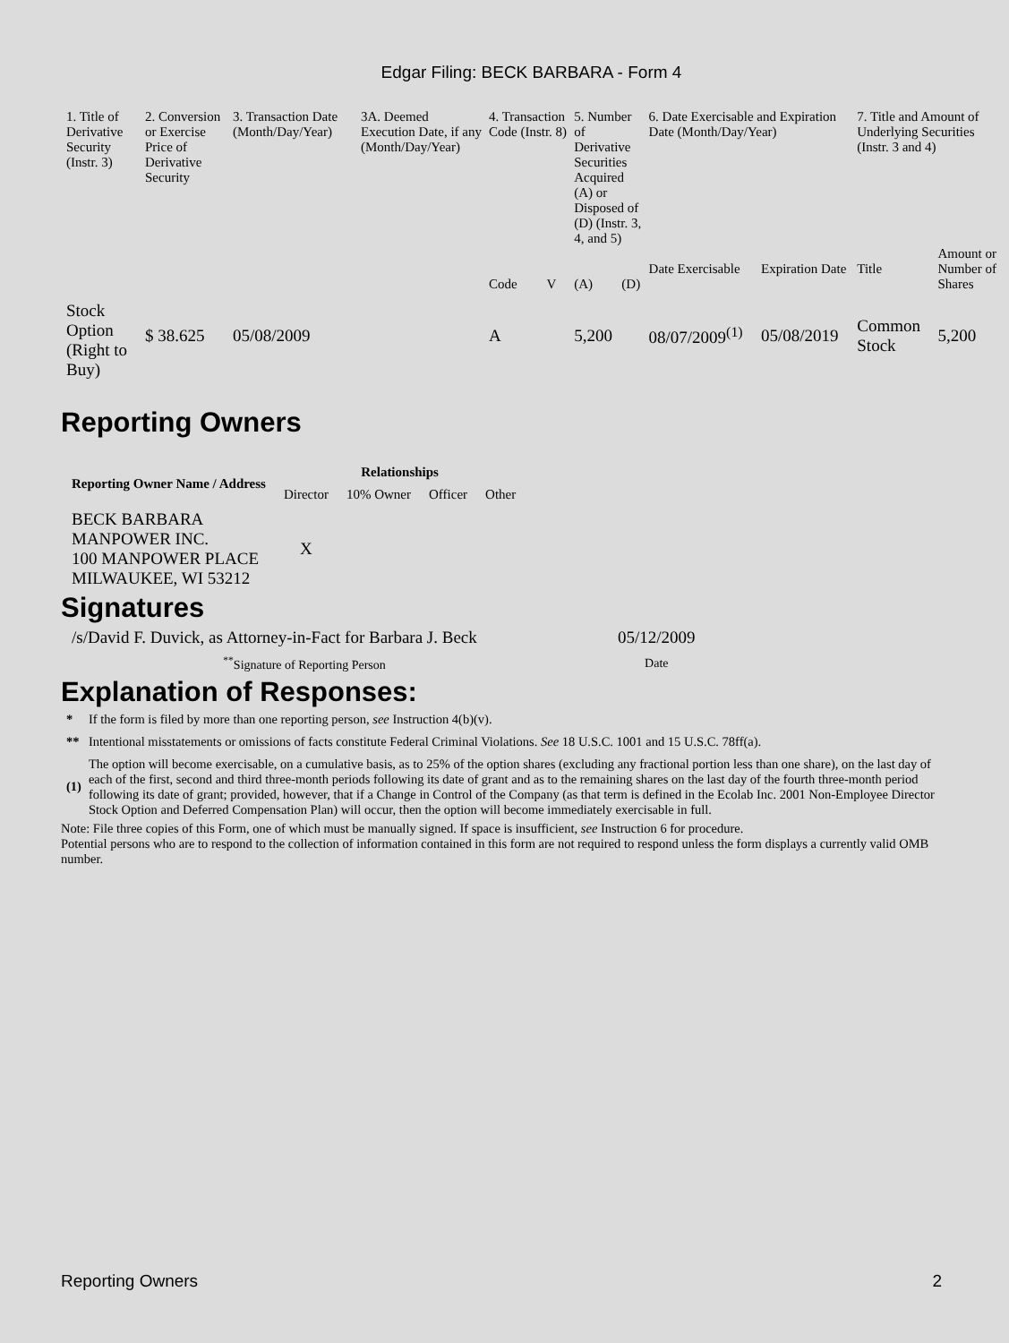Edgar Filing: BECK BARBARA - Form 4
| 1. Title of Derivative Security (Instr. 3) | 2. Conversion or Exercise Price of Derivative Security | 3. Transaction Date (Month/Day/Year) | 3A. Deemed Execution Date, if any (Month/Day/Year) | 4. Transaction Code (Instr. 8) | | 5. Number of Derivative Securities Acquired (A) or Disposed of (D) (Instr. 3, 4, and 5) | | 6. Date Exercisable and Expiration Date (Month/Day/Year) | | 7. Title and Amount of Underlying Securities (Instr. 3 and 4) | |
| | | | | Code | V | (A) | (D) | Date Exercisable | Expiration Date | Title | Amount or Number of Shares |
| Stock Option (Right to Buy) | $ 38.625 | 05/08/2009 | | A | | 5,200 | | 08/07/2009<sup>(1)</sup> | 05/08/2019 | Common Stock | 5,200 |
Reporting Owners
| Reporting Owner Name / Address | Relationships | | | |
| --- | --- | --- | --- | --- |
| | Director | 10% Owner | Officer | Other |
| BECK BARBARA MANPOWER INC. 100 MANPOWER PLACE MILWAUKEE, WI 53212 | X | | | |
Signatures
| /s/David F. Duvick, as Attorney-in-Fact for Barbara J. Beck | 05/12/2009 |
| <sup>**</sup> Signature of Reporting Person | Date |
Explanation of Responses:
| * | If the form is filed by more than one reporting person, see Instruction 4(b)(v). |
| ** | Intentional misstatements or omissions of facts constitute Federal Criminal Violations. See 18 U.S.C. 1001 and 15 U.S.C. 78ff(a). |
| (1) | The option will become exercisable, on a cumulative basis, as to 25% of the option shares (excluding any fractional portion less than one share), on the last day of each of the first, second and third three-month periods following its date of grant and as to the remaining shares on the last day of the fourth three-month period following its date of grant; provided, however, that if a Change in Control of the Company (as that term is defined in the Ecolab Inc. 2001 Non-Employee Director Stock Option and Deferred Compensation Plan) will occur, then the option will become immediately exercisable in full. |
Note: File three copies of this Form, one of which must be manually signed. If space is insufficient, see Instruction 6 for procedure.
Potential persons who are to respond to the collection of information contained in this form are not required to respond unless the form displays a currently valid OMB number.
Reporting Owners 2